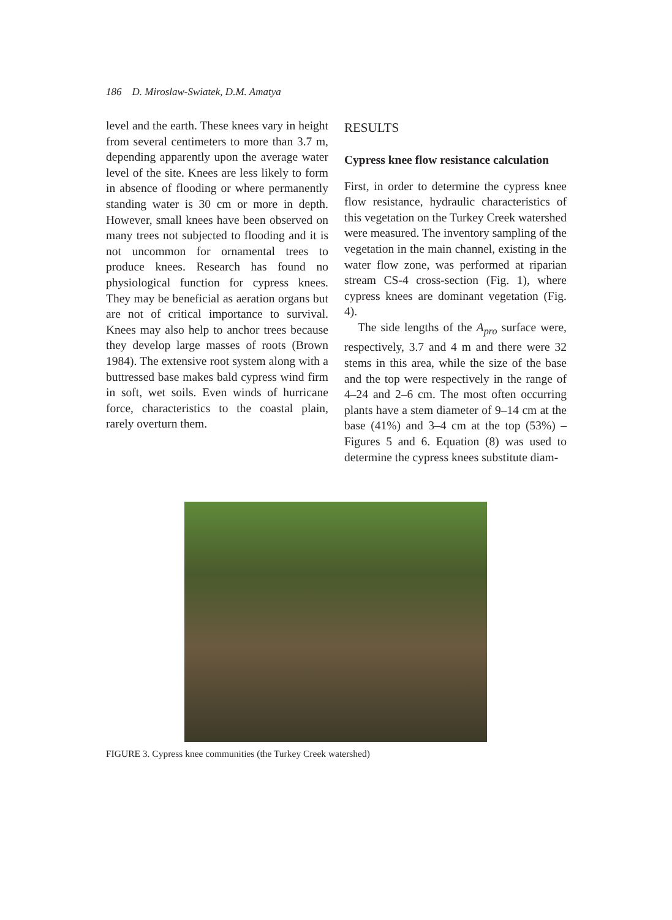186 D. Miroslaw-Swiatek, D.M. Amatya
level and the earth. These knees vary in height from several centimeters to more than 3.7 m, depending apparently upon the average water level of the site. Knees are less likely to form in absence of flooding or where permanently standing water is 30 cm or more in depth. However, small knees have been observed on many trees not subjected to flooding and it is not uncommon for ornamental trees to produce knees. Research has found no physiological function for cypress knees. They may be beneficial as aeration organs but are not of critical importance to survival. Knees may also help to anchor trees because they develop large masses of roots (Brown 1984). The extensive root system along with a buttressed base makes bald cypress wind firm in soft, wet soils. Even winds of hurricane force, characteristics to the coastal plain, rarely overturn them.
RESULTS
Cypress knee flow resistance calculation
First, in order to determine the cypress knee flow resistance, hydraulic characteristics of this vegetation on the Turkey Creek watershed were measured. The inventory sampling of the vegetation in the main channel, existing in the water flow zone, was performed at riparian stream CS-4 cross-section (Fig. 1), where cypress knees are dominant vegetation (Fig. 4).
The side lengths of the A<sub>pro</sub> surface were, respectively, 3.7 and 4 m and there were 32 stems in this area, while the size of the base and the top were respectively in the range of 4–24 and 2–6 cm. The most often occurring plants have a stem diameter of 9–14 cm at the base (41%) and 3–4 cm at the top (53%) – Figures 5 and 6. Equation (8) was used to determine the cypress knees substitute diam-
FIGURE 3. Cypress knee communities (the Turkey Creek watershed)